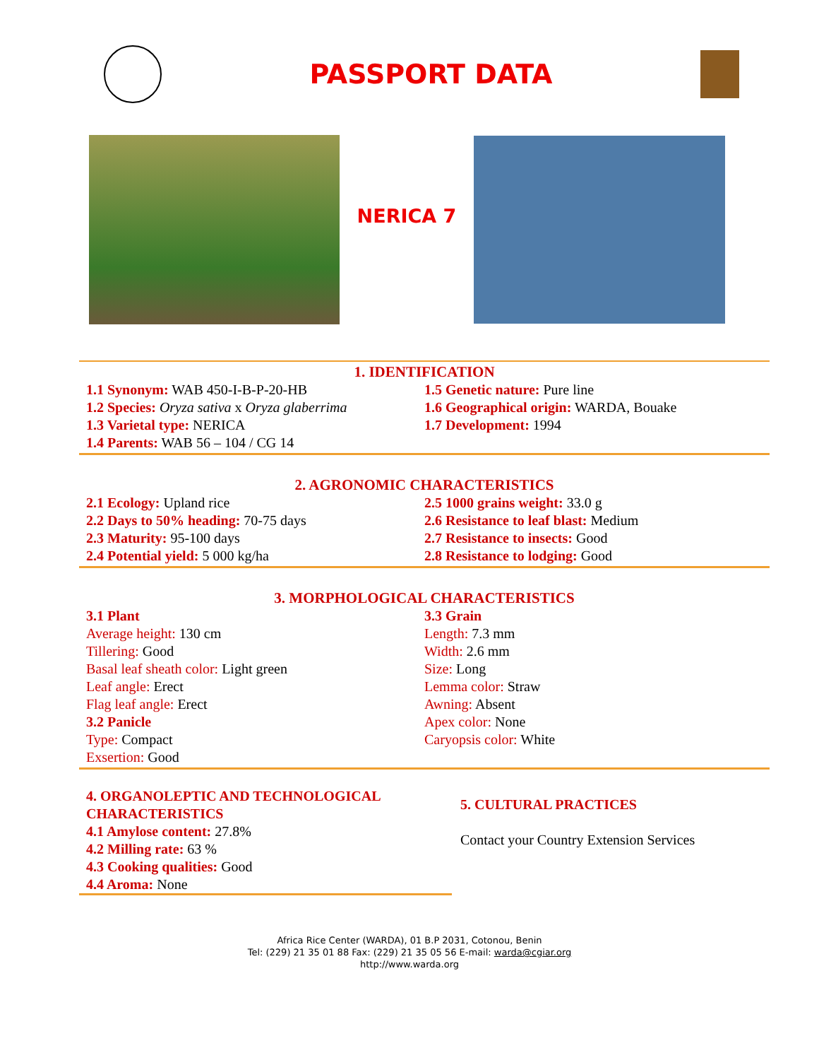PASSPORT DATA
NERICA 7
1. IDENTIFICATION
1.1 Synonym: WAB 450-I-B-P-20-HB
1.2 Species: Oryza sativa x Oryza glaberrima
1.3 Varietal type: NERICA
1.4 Parents: WAB 56 – 104 / CG 14
1.5 Genetic nature: Pure line
1.6 Geographical origin: WARDA, Bouake
1.7 Development: 1994
2. AGRONOMIC CHARACTERISTICS
2.1 Ecology: Upland rice
2.2 Days to 50% heading: 70-75 days
2.3 Maturity: 95-100 days
2.4 Potential yield: 5 000 kg/ha
2.5 1000 grains weight: 33.0 g
2.6 Resistance to leaf blast: Medium
2.7 Resistance to insects: Good
2.8 Resistance to lodging: Good
3. MORPHOLOGICAL CHARACTERISTICS
3.1 Plant
Average height: 130 cm
Tillering: Good
Basal leaf sheath color: Light green
Leaf angle: Erect
Flag leaf angle: Erect
3.2 Panicle
Type: Compact
Exsertion: Good
3.3 Grain
Length: 7.3 mm
Width: 2.6 mm
Size: Long
Lemma color: Straw
Awning: Absent
Apex color: None
Caryopsis color: White
4. ORGANOLEPTIC AND TECHNOLOGICAL CHARACTERISTICS
4.1 Amylose content: 27.8%
4.2 Milling rate: 63 %
4.3 Cooking qualities: Good
4.4 Aroma: None
5. CULTURAL PRACTICES
Contact your Country Extension Services
Africa Rice Center (WARDA), 01 B.P 2031, Cotonou, Benin
Tel: (229) 21 35 01 88 Fax: (229) 21 35 05 56 E-mail: warda@cgiar.org
http://www.warda.org